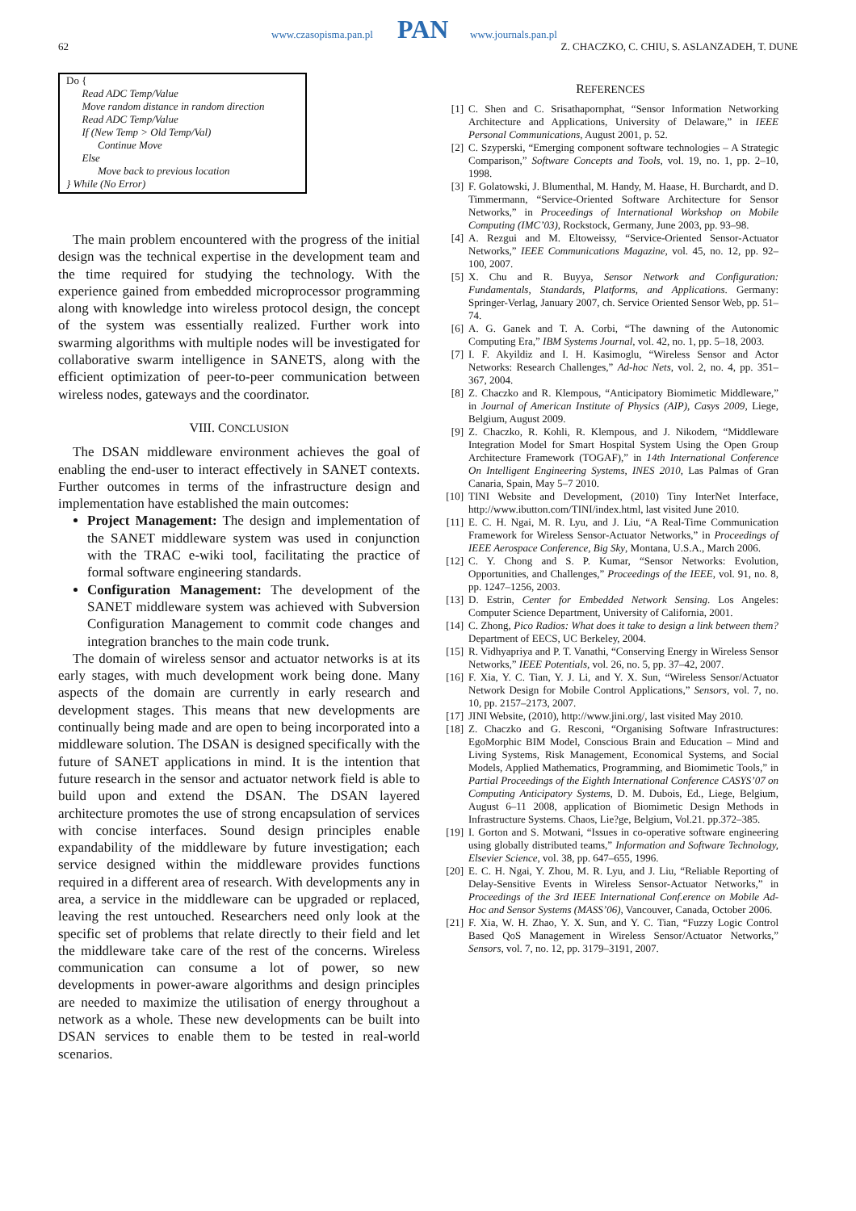62
www.czasopisma.pan.pl PAN www.journals.pan.pl
Z. CHACZKO, C. CHIU, S. ASLANZADEH, T. DUNE
Do {
Read ADC Temp/Value
Move random distance in random direction
Read ADC Temp/Value
If (New Temp > Old Temp/Val)
Continue Move
Else
Move back to previous location
} While (No Error)
The main problem encountered with the progress of the initial design was the technical expertise in the development team and the time required for studying the technology. With the experience gained from embedded microprocessor programming along with knowledge into wireless protocol design, the concept of the system was essentially realized. Further work into swarming algorithms with multiple nodes will be investigated for collaborative swarm intelligence in SANETS, along with the efficient optimization of peer-to-peer communication between wireless nodes, gateways and the coordinator.
VIII. CONCLUSION
The DSAN middleware environment achieves the goal of enabling the end-user to interact effectively in SANET contexts. Further outcomes in terms of the infrastructure design and implementation have established the main outcomes:
Project Management: The design and implementation of the SANET middleware system was used in conjunction with the TRAC e-wiki tool, facilitating the practice of formal software engineering standards.
Configuration Management: The development of the SANET middleware system was achieved with Subversion Configuration Management to commit code changes and integration branches to the main code trunk.
The domain of wireless sensor and actuator networks is at its early stages, with much development work being done. Many aspects of the domain are currently in early research and development stages. This means that new developments are continually being made and are open to being incorporated into a middleware solution. The DSAN is designed specifically with the future of SANET applications in mind. It is the intention that future research in the sensor and actuator network field is able to build upon and extend the DSAN. The DSAN layered architecture promotes the use of strong encapsulation of services with concise interfaces. Sound design principles enable expandability of the middleware by future investigation; each service designed within the middleware provides functions required in a different area of research. With developments any in area, a service in the middleware can be upgraded or replaced, leaving the rest untouched. Researchers need only look at the specific set of problems that relate directly to their field and let the middleware take care of the rest of the concerns. Wireless communication can consume a lot of power, so new developments in power-aware algorithms and design principles are needed to maximize the utilisation of energy throughout a network as a whole. These new developments can be built into DSAN services to enable them to be tested in real-world scenarios.
REFERENCES
[1] C. Shen and C. Srisathapornphat, “Sensor Information Networking Architecture and Applications, University of Delaware,” in IEEE Personal Communications, August 2001, p. 52.
[2] C. Szyperski, “Emerging component software technologies – A Strategic Comparison,” Software Concepts and Tools, vol. 19, no. 1, pp. 2–10, 1998.
[3] F. Golatowski, J. Blumenthal, M. Handy, M. Haase, H. Burchardt, and D. Timmermann, “Service-Oriented Software Architecture for Sensor Networks,” in Proceedings of International Workshop on Mobile Computing (IMC’03), Rockstock, Germany, June 2003, pp. 93–98.
[4] A. Rezgui and M. Eltoweissy, “Service-Oriented Sensor-Actuator Networks,” IEEE Communications Magazine, vol. 45, no. 12, pp. 92–100, 2007.
[5] X. Chu and R. Buyya, Sensor Network and Configuration: Fundamentals, Standards, Platforms, and Applications. Germany: Springer-Verlag, January 2007, ch. Service Oriented Sensor Web, pp. 51–74.
[6] A. G. Ganek and T. A. Corbi, “The dawning of the Autonomic Computing Era,” IBM Systems Journal, vol. 42, no. 1, pp. 5–18, 2003.
[7] I. F. Akyildiz and I. H. Kasimoglu, “Wireless Sensor and Actor Networks: Research Challenges,” Ad-hoc Nets, vol. 2, no. 4, pp. 351–367, 2004.
[8] Z. Chaczko and R. Klempous, “Anticipatory Biomimetic Middleware,” in Journal of American Institute of Physics (AIP), Casys 2009, Liege, Belgium, August 2009.
[9] Z. Chaczko, R. Kohli, R. Klempous, and J. Nikodem, “Middleware Integration Model for Smart Hospital System Using the Open Group Architecture Framework (TOGAF),” in 14th International Conference On Intelligent Engineering Systems, INES 2010, Las Palmas of Gran Canaria, Spain, May 5–7 2010.
[10]
TINI Website and Development, (2010) Tiny InterNet Interface, http://www.ibutton.com/TINI/index.html, last visited June 2010.
[11]
E. C. H. Ngai, M. R. Lyu, and J. Liu, “A Real-Time Communication Framework for Wireless Sensor-Actuator Networks,” in Proceedings of IEEE Aerospace Conference, Big Sky, Montana, U.S.A., March 2006.
[12]
C. Y. Chong and S. P. Kumar, “Sensor Networks: Evolution, Opportunities, and Challenges,” Proceedings of the IEEE, vol. 91, no. 8, pp. 1247–1256, 2003.
[13]
D. Estrin, Center for Embedded Network Sensing. Los Angeles: Computer Science Department, University of California, 2001.
[14]
C. Zhong, Pico Radios: What does it take to design a link between them? Department of EECS, UC Berkeley, 2004.
[15]
R. Vidhyapriya and P. T. Vanathi, “Conserving Energy in Wireless Sensor Networks,” IEEE Potentials, vol. 26, no. 5, pp. 37–42, 2007.
[16]
F. Xia, Y. C. Tian, Y. J. Li, and Y. X. Sun, “Wireless Sensor/Actuator Network Design for Mobile Control Applications,” Sensors, vol. 7, no. 10, pp. 2157–2173, 2007.
[17]
JINI Website, (2010), http://www.jini.org/, last visited May 2010.
[18]
Z. Chaczko and G. Resconi, “Organising Software Infrastructures: EgoMorphic BIM Model, Conscious Brain and Education – Mind and Living Systems, Risk Management, Economical Systems, and Social Models, Applied Mathematics, Programming, and Biomimetic Tools,” in Partial Proceedings of the Eighth International Conference CASYS’07 on Computing Anticipatory Systems, D. M. Dubois, Ed., Liege, Belgium, August 6–11 2008, application of Biomimetic Design Methods in Infrastructure Systems. Chaos, Lie?ge, Belgium, Vol.21. pp.372–385.
[19]
I. Gorton and S. Motwani, “Issues in co-operative software engineering using globally distributed teams,” Information and Software Technology, Elsevier Science, vol. 38, pp. 647–655, 1996.
[20]
E. C. H. Ngai, Y. Zhou, M. R. Lyu, and J. Liu, “Reliable Reporting of Delay-Sensitive Events in Wireless Sensor-Actuator Networks,” in Proceedings of the 3rd IEEE International Conf.erence on Mobile Ad-Hoc and Sensor Systems (MASS’06), Vancouver, Canada, October 2006.
[21]
F. Xia, W. H. Zhao, Y. X. Sun, and Y. C. Tian, “Fuzzy Logic Control Based QoS Management in Wireless Sensor/Actuator Networks,” Sensors, vol. 7, no. 12, pp. 3179–3191, 2007.